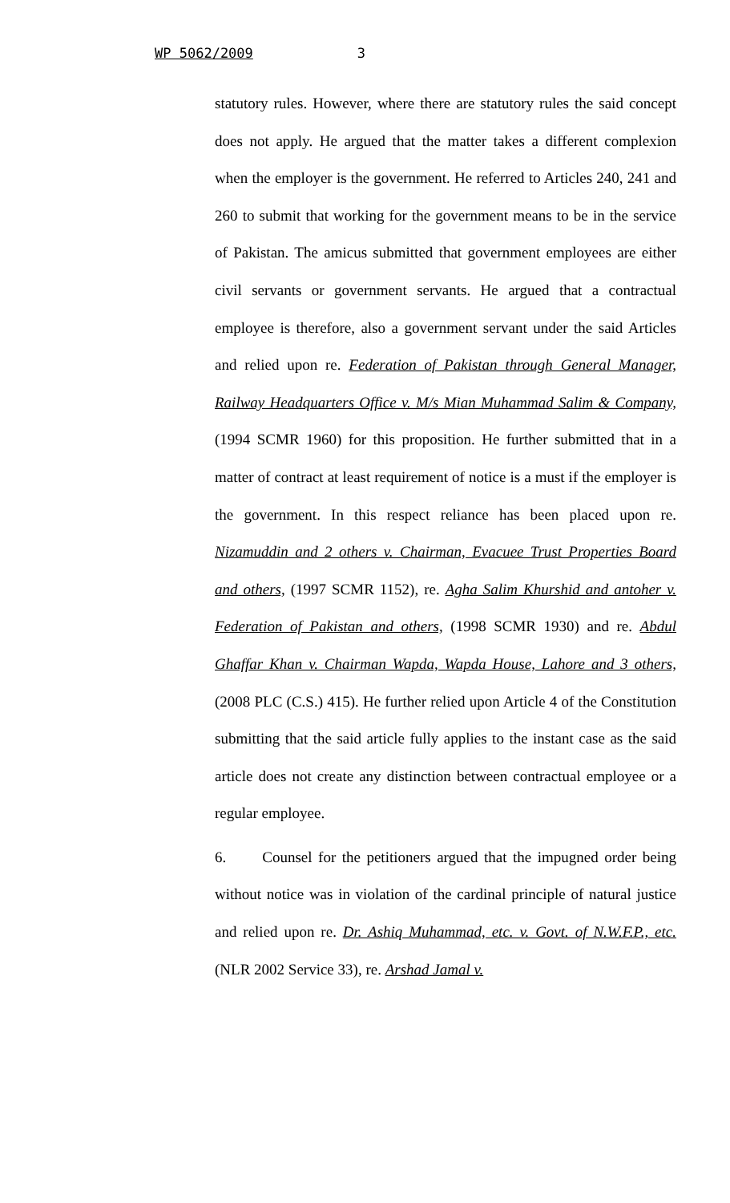WP 5062/2009 3
statutory rules. However, where there are statutory rules the said concept does not apply. He argued that the matter takes a different complexion when the employer is the government. He referred to Articles 240, 241 and 260 to submit that working for the government means to be in the service of Pakistan. The amicus submitted that government employees are either civil servants or government servants. He argued that a contractual employee is therefore, also a government servant under the said Articles and relied upon re. Federation of Pakistan through General Manager, Railway Headquarters Office v. M/s Mian Muhammad Salim & Company, (1994 SCMR 1960) for this proposition. He further submitted that in a matter of contract at least requirement of notice is a must if the employer is the government. In this respect reliance has been placed upon re. Nizamuddin and 2 others v. Chairman, Evacuee Trust Properties Board and others, (1997 SCMR 1152), re. Agha Salim Khurshid and antoher v. Federation of Pakistan and others, (1998 SCMR 1930) and re. Abdul Ghaffar Khan v. Chairman Wapda, Wapda House, Lahore and 3 others, (2008 PLC (C.S.) 415). He further relied upon Article 4 of the Constitution submitting that the said article fully applies to the instant case as the said article does not create any distinction between contractual employee or a regular employee.
6. Counsel for the petitioners argued that the impugned order being without notice was in violation of the cardinal principle of natural justice and relied upon re. Dr. Ashiq Muhammad, etc. v. Govt. of N.W.F.P., etc. (NLR 2002 Service 33), re. Arshad Jamal v.